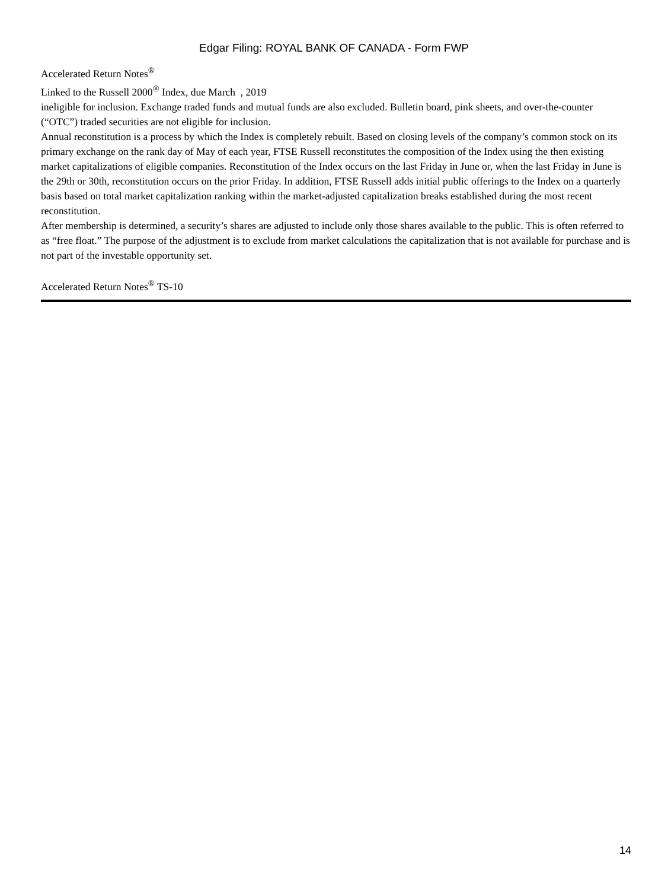Edgar Filing: ROYAL BANK OF CANADA - Form FWP
Accelerated Return Notes<sup>®</sup>
Linked to the Russell 2000<sup>®</sup> Index, due March , 2019
ineligible for inclusion. Exchange traded funds and mutual funds are also excluded. Bulletin board, pink sheets, and over-the-counter (“OTC”) traded securities are not eligible for inclusion.
Annual reconstitution is a process by which the Index is completely rebuilt. Based on closing levels of the company’s common stock on its primary exchange on the rank day of May of each year, FTSE Russell reconstitutes the composition of the Index using the then existing market capitalizations of eligible companies. Reconstitution of the Index occurs on the last Friday in June or, when the last Friday in June is the 29th or 30th, reconstitution occurs on the prior Friday. In addition, FTSE Russell adds initial public offerings to the Index on a quarterly basis based on total market capitalization ranking within the market-adjusted capitalization breaks established during the most recent reconstitution.
After membership is determined, a security’s shares are adjusted to include only those shares available to the public. This is often referred to as “free float.” The purpose of the adjustment is to exclude from market calculations the capitalization that is not available for purchase and is not part of the investable opportunity set.
Accelerated Return Notes<sup>®</sup> TS-10
14